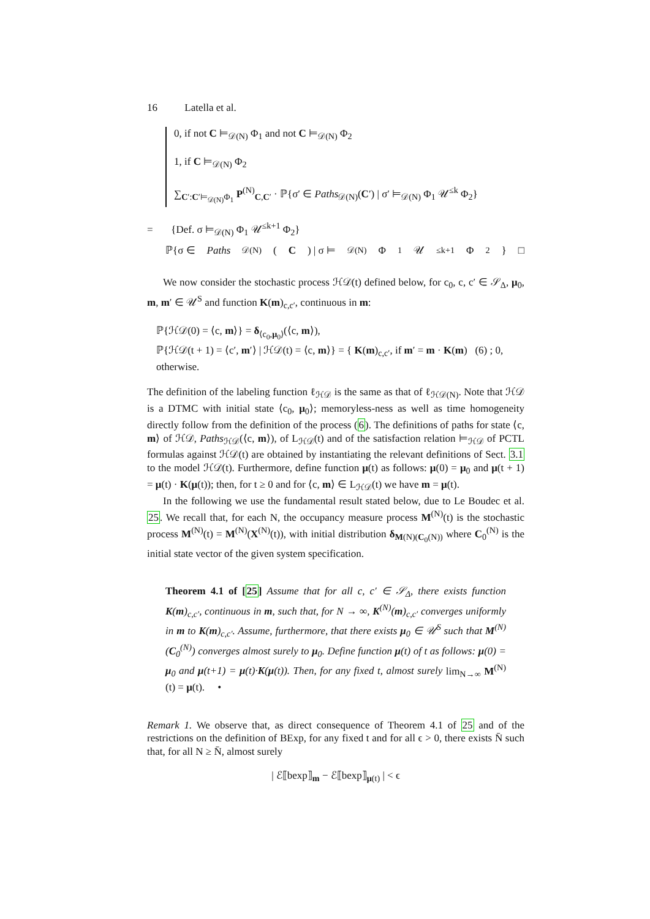16 Latella et al.
0, if not C ⊨<sub>𝒟(N)</sub> Φ<sub>1</sub> and not C ⊨<sub>𝒟(N)</sub> Φ<sub>2</sub>
1, if C ⊨<sub>𝒟(N)</sub> Φ<sub>2</sub>
∑<sub>C′:C′⊨<sub>𝒟(N)</sub>Φ<sub>1</sub></sub> P<sup>(N)</sup><sub>C,C′</sub> · ℙ{σ′ ∈ Paths<sub>𝒟(N)</sub>(C′) | σ′ ⊨<sub>𝒟(N)</sub> Φ<sub>1</sub> 𝒰<sup>≤k</sup> Φ<sub>2</sub>}
= {Def. σ ⊨<sub>𝒟(N)</sub> Φ<sub>1</sub> 𝒰<sup>≤k+1</sup> Φ<sub>2</sub>}
ℙ{σ ∈ Paths<sub>𝒟(N)</sub>(C) | σ ⊨<sub>𝒟(N)</sub> Φ<sub>1</sub> 𝒰<sup>≤k+1</sup> Φ<sub>2</sub>} □
We now consider the stochastic process ℋ𝒟(t) defined below, for c<sub>0</sub>, c, c′ ∈ 𝒮<sub>Δ</sub>, μ<sub>0</sub>, m, m′ ∈ 𝒰<sup>S</sup> and function K(m)<sub>c,c′</sub>, continuous in m:
ℙ{ℋ𝒟(0) = ⟨c, m⟩} = δ<sub>⟨c<sub>0</sub>,μ<sub>0</sub>⟩</sub>(⟨c, m⟩),
ℙ{ℋ𝒟(t + 1) = ⟨c′, m′⟩ | ℋ𝒟(t) = ⟨c, m⟩} = { K(m)<sub>c,c′</sub>, if m′ = m · K(m) (6) ; 0, otherwise.
The definition of the labeling function ℓ<sub>ℋ𝒟</sub> is the same as that of ℓ<sub>ℋ𝒟(N)</sub>. Note that ℋ𝒟 is a DTMC with initial state ⟨c<sub>0</sub>, μ<sub>0</sub>⟩; memoryless-ness as well as time homogeneity directly follow from the definition of the process (6). The definitions of paths for state ⟨c, m⟩ of ℋ𝒟, Paths<sub>ℋ𝒟</sub>(⟨c, m⟩), of L<sub>ℋ𝒟</sub>(t) and of the satisfaction relation ⊨<sub>ℋ𝒟</sub> of PCTL formulas against ℋ𝒟(t) are obtained by instantiating the relevant definitions of Sect. 3.1 to the model ℋ𝒟(t). Furthermore, define function μ(t) as follows: μ(0) = μ<sub>0</sub> and μ(t + 1) = μ(t) · K(μ(t)); then, for t ≥ 0 and for ⟨c, m⟩ ∈ L<sub>ℋ𝒟</sub>(t) we have m = μ(t).
In the following we use the fundamental result stated below, due to Le Boudec et al. 25. We recall that, for each N, the occupancy measure process M<sup>(N)</sup>(t) is the stochastic process M<sup>(N)</sup>(t) = M<sup>(N)</sup>(X<sup>(N)</sup>(t)), with initial distribution δ<sub>M(N)(C<sub>0</sub>(N))</sub> where C<sub>0</sub><sup>(N)</sup> is the initial state vector of the given system specification.
Theorem 4.1 of [25] Assume that for all c, c′ ∈ 𝒮<sub>Δ</sub>, there exists function K(m)<sub>c,c′</sub>, continuous in m, such that, for N → ∞, K<sup>(N)</sup>(m)<sub>c,c′</sub> converges uniformly in m to K(m)<sub>c,c′</sub>. Assume, furthermore, that there exists μ<sub>0</sub> ∈ 𝒰<sup>S</sup> such that M<sup>(N)</sup>(C<sub>0</sub><sup>(N)</sup>) converges almost surely to μ<sub>0</sub>. Define function μ(t) of t as follows: μ(0) = μ<sub>0</sub> and μ(t+1) = μ(t)·K(μ(t)). Then, for any fixed t, almost surely lim<sub>N→∞</sub> M<sup>(N)</sup>(t) = μ(t). •
Remark 1. We observe that, as direct consequence of Theorem 4.1 of 25 and of the restrictions on the definition of BExp, for any fixed t and for all ϵ > 0, there exists N̄ such that, for all N ≥ N̄, almost surely
| ℰ⟦bexp⟧<sub>m</sub> − ℰ⟦bexp⟧<sub>μ(t)</sub> | < ϵ